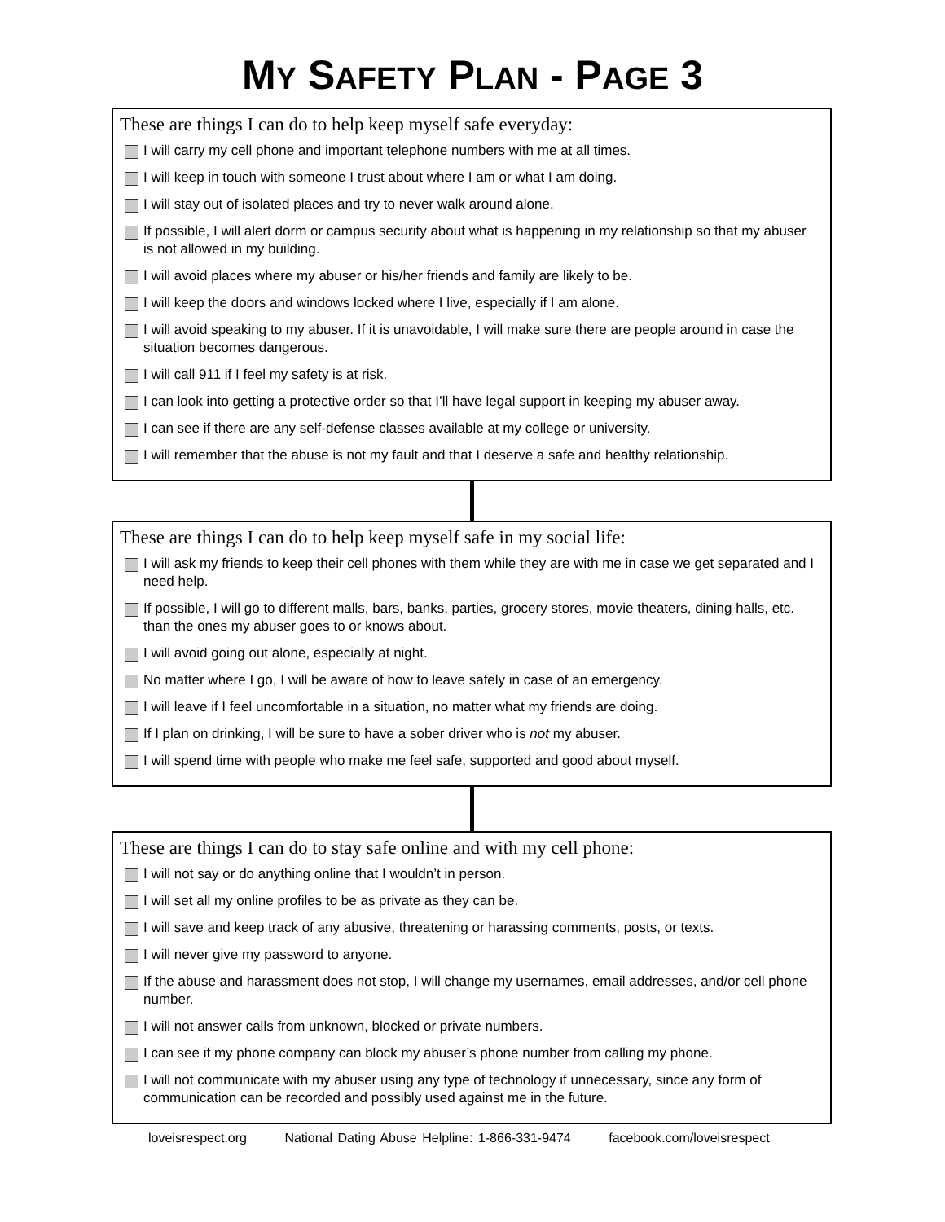MY SAFETY PLAN - PAGE 3
These are things I can do to help keep myself safe everyday:
I will carry my cell phone and important telephone numbers with me at all times.
I will keep in touch with someone I trust about where I am or what I am doing.
I will stay out of isolated places and try to never walk around alone.
If possible, I will alert dorm or campus security about what is happening in my relationship so that my abuser is not allowed in my building.
I will avoid places where my abuser or his/her friends and family are likely to be.
I will keep the doors and windows locked where I live, especially if I am alone.
I will avoid speaking to my abuser. If it is unavoidable, I will make sure there are people around in case the situation becomes dangerous.
I will call 911 if I feel my safety is at risk.
I can look into getting a protective order so that I’ll have legal support in keeping my abuser away.
I can see if there are any self-defense classes available at my college or university.
I will remember that the abuse is not my fault and that I deserve a safe and healthy relationship.
These are things I can do to help keep myself safe in my social life:
I will ask my friends to keep their cell phones with them while they are with me in case we get separated and I need help.
If possible, I will go to different malls, bars, banks, parties, grocery stores, movie theaters, dining halls, etc. than the ones my abuser goes to or knows about.
I will avoid going out alone, especially at night.
No matter where I go, I will be aware of how to leave safely in case of an emergency.
I will leave if I feel uncomfortable in a situation, no matter what my friends are doing.
If I plan on drinking, I will be sure to have a sober driver who is not my abuser.
I will spend time with people who make me feel safe, supported and good about myself.
These are things I can do to stay safe online and with my cell phone:
I will not say or do anything online that I wouldn’t in person.
I will set all my online profiles to be as private as they can be.
I will save and keep track of any abusive, threatening or harassing comments, posts, or texts.
I will never give my password to anyone.
If the abuse and harassment does not stop, I will change my usernames, email addresses, and/or cell phone number.
I will not answer calls from unknown, blocked or private numbers.
I can see if my phone company can block my abuser’s phone number from calling my phone.
I will not communicate with my abuser using any type of technology if unnecessary, since any form of communication can be recorded and possibly used against me in the future.
loveisrespect.org National Dating Abuse Helpline: 1-866-331-9474 facebook.com/loveisrespect